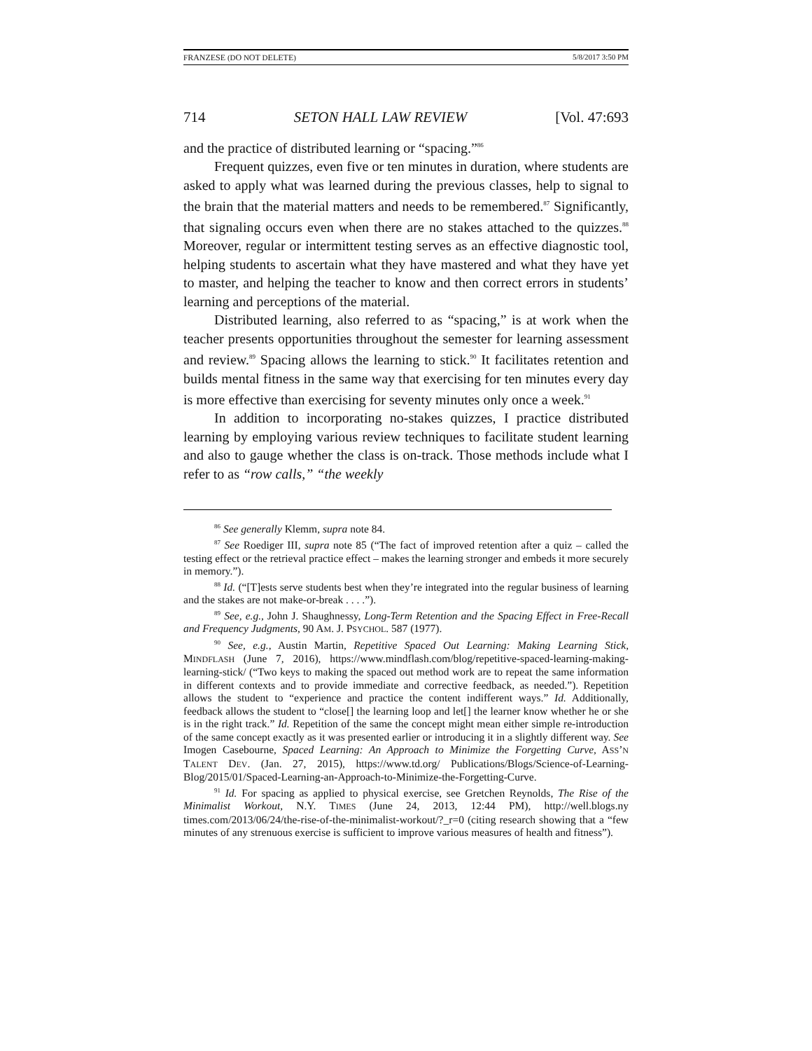FRANZESE (DO NOT DELETE) 5/8/2017 3:50 PM
714 SETON HALL LAW REVIEW [Vol. 47:693
and the practice of distributed learning or “spacing.”<sup>86</sup>
Frequent quizzes, even five or ten minutes in duration, where students are asked to apply what was learned during the previous classes, help to signal to the brain that the material matters and needs to be remembered.<sup>87</sup> Significantly, that signaling occurs even when there are no stakes attached to the quizzes.<sup>88</sup> Moreover, regular or intermittent testing serves as an effective diagnostic tool, helping students to ascertain what they have mastered and what they have yet to master, and helping the teacher to know and then correct errors in students’ learning and perceptions of the material.
Distributed learning, also referred to as “spacing,” is at work when the teacher presents opportunities throughout the semester for learning assessment and review.<sup>89</sup> Spacing allows the learning to stick.<sup>90</sup> It facilitates retention and builds mental fitness in the same way that exercising for ten minutes every day is more effective than exercising for seventy minutes only once a week.<sup>91</sup>
In addition to incorporating no-stakes quizzes, I practice distributed learning by employing various review techniques to facilitate student learning and also to gauge whether the class is on-track. Those methods include what I refer to as “row calls,” “the weekly
<sup>86</sup> See generally Klemm, supra note 84.
<sup>87</sup> See Roediger III, supra note 85 (“The fact of improved retention after a quiz – called the testing effect or the retrieval practice effect – makes the learning stronger and embeds it more securely in memory.”).
<sup>88</sup> Id. (“[T]ests serve students best when they’re integrated into the regular business of learning and the stakes are not make-or-break . . . .”).
<sup>89</sup> See, e.g., John J. Shaughnessy, Long-Term Retention and the Spacing Effect in Free-Recall and Frequency Judgments, 90 AM. J. PSYCHOL. 587 (1977).
<sup>90</sup> See, e.g., Austin Martin, Repetitive Spaced Out Learning: Making Learning Stick, MINDFLASH (June 7, 2016), https://www.mindflash.com/blog/repetitive-spaced-learning-making-learning-stick/ (“Two keys to making the spaced out method work are to repeat the same information in different contexts and to provide immediate and corrective feedback, as needed.”). Repetition allows the student to “experience and practice the content indifferent ways.” Id. Additionally, feedback allows the student to “close[] the learning loop and let[] the learner know whether he or she is in the right track.” Id. Repetition of the same the concept might mean either simple re-introduction of the same concept exactly as it was presented earlier or introducing it in a slightly different way. See Imogen Casebourne, Spaced Learning: An Approach to Minimize the Forgetting Curve, ASS’N TALENT DEV. (Jan. 27, 2015), https://www.td.org/ Publications/Blogs/Science-of-Learning-Blog/2015/01/Spaced-Learning-an-Approach-to-Minimize-the-Forgetting-Curve.
<sup>91</sup> Id. For spacing as applied to physical exercise, see Gretchen Reynolds, The Rise of the Minimalist Workout, N.Y. TIMES (June 24, 2013, 12:44 PM), http://well.blogs.ny times.com/2013/06/24/the-rise-of-the-minimalist-workout/?_r=0 (citing research showing that a “few minutes of any strenuous exercise is sufficient to improve various measures of health and fitness”).